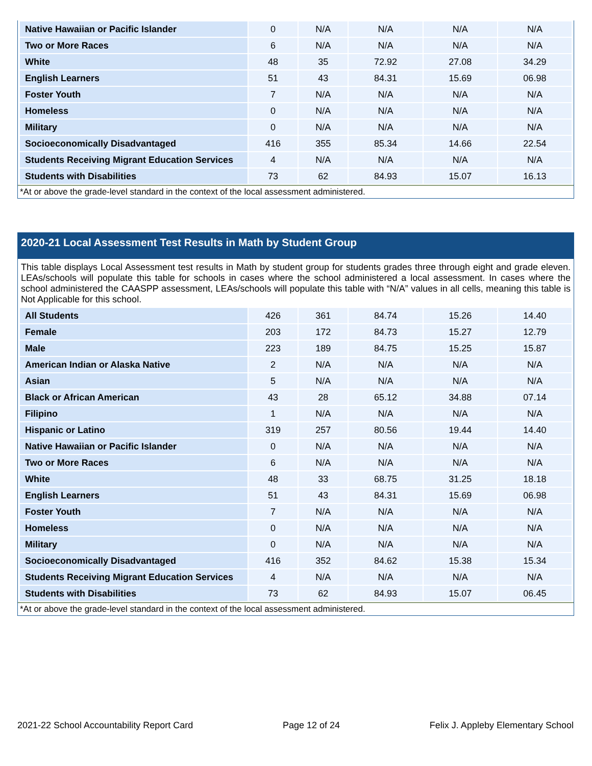| Native Hawaiian or Pacific Islander | 0 | N/A | N/A | N/A | N/A |
| Two or More Races | 6 | N/A | N/A | N/A | N/A |
| White | 48 | 35 | 72.92 | 27.08 | 34.29 |
| English Learners | 51 | 43 | 84.31 | 15.69 | 06.98 |
| Foster Youth | 7 | N/A | N/A | N/A | N/A |
| Homeless | 0 | N/A | N/A | N/A | N/A |
| Military | 0 | N/A | N/A | N/A | N/A |
| Socioeconomically Disadvantaged | 416 | 355 | 85.34 | 14.66 | 22.54 |
| Students Receiving Migrant Education Services | 4 | N/A | N/A | N/A | N/A |
| Students with Disabilities | 73 | 62 | 84.93 | 15.07 | 16.13 |
*At or above the grade-level standard in the context of the local assessment administered.
2020-21 Local Assessment Test Results in Math by Student Group
This table displays Local Assessment test results in Math by student group for students grades three through eight and grade eleven. LEAs/schools will populate this table for schools in cases where the school administered a local assessment. In cases where the school administered the CAASPP assessment, LEAs/schools will populate this table with “N/A” values in all cells, meaning this table is Not Applicable for this school.
| All Students | 426 | 361 | 84.74 | 15.26 | 14.40 |
| Female | 203 | 172 | 84.73 | 15.27 | 12.79 |
| Male | 223 | 189 | 84.75 | 15.25 | 15.87 |
| American Indian or Alaska Native | 2 | N/A | N/A | N/A | N/A |
| Asian | 5 | N/A | N/A | N/A | N/A |
| Black or African American | 43 | 28 | 65.12 | 34.88 | 07.14 |
| Filipino | 1 | N/A | N/A | N/A | N/A |
| Hispanic or Latino | 319 | 257 | 80.56 | 19.44 | 14.40 |
| Native Hawaiian or Pacific Islander | 0 | N/A | N/A | N/A | N/A |
| Two or More Races | 6 | N/A | N/A | N/A | N/A |
| White | 48 | 33 | 68.75 | 31.25 | 18.18 |
| English Learners | 51 | 43 | 84.31 | 15.69 | 06.98 |
| Foster Youth | 7 | N/A | N/A | N/A | N/A |
| Homeless | 0 | N/A | N/A | N/A | N/A |
| Military | 0 | N/A | N/A | N/A | N/A |
| Socioeconomically Disadvantaged | 416 | 352 | 84.62 | 15.38 | 15.34 |
| Students Receiving Migrant Education Services | 4 | N/A | N/A | N/A | N/A |
| Students with Disabilities | 73 | 62 | 84.93 | 15.07 | 06.45 |
*At or above the grade-level standard in the context of the local assessment administered.
2021-22 School Accountability Report Card Page 12 of 24 Felix J. Appleby Elementary School